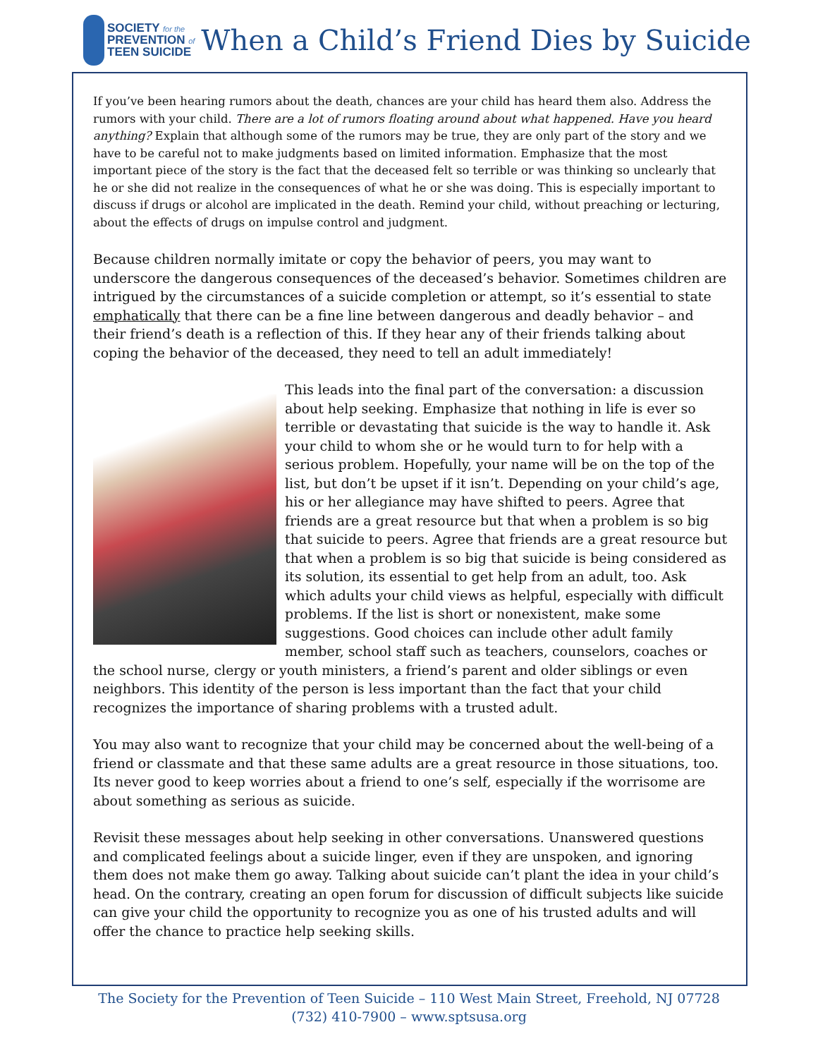SOCIETY for the
PREVENTION of
TEEN SUICIDE
When a Child’s Friend Dies by Suicide
If you’ve been hearing rumors about the death, chances are your child has heard them also. Address the rumors with your child. There are a lot of rumors floating around about what happened. Have you heard anything? Explain that although some of the rumors may be true, they are only part of the story and we have to be careful not to make judgments based on limited information. Emphasize that the most important piece of the story is the fact that the deceased felt so terrible or was thinking so unclearly that he or she did not realize in the consequences of what he or she was doing. This is especially important to discuss if drugs or alcohol are implicated in the death. Remind your child, without preaching or lecturing, about the effects of drugs on impulse control and judgment.
Because children normally imitate or copy the behavior of peers, you may want to underscore the dangerous consequences of the deceased’s behavior. Sometimes children are intrigued by the circumstances of a suicide completion or attempt, so it’s essential to state emphatically that there can be a fine line between dangerous and deadly behavior – and their friend’s death is a reflection of this. If they hear any of their friends talking about coping the behavior of the deceased, they need to tell an adult immediately!
This leads into the final part of the conversation: a discussion about help seeking. Emphasize that nothing in life is ever so terrible or devastating that suicide is the way to handle it. Ask your child to whom she or he would turn to for help with a serious problem. Hopefully, your name will be on the top of the list, but don’t be upset if it isn’t. Depending on your child’s age, his or her allegiance may have shifted to peers. Agree that friends are a great resource but that when a problem is so big that suicide to peers. Agree that friends are a great resource but that when a problem is so big that suicide is being considered as its solution, its essential to get help from an adult, too. Ask which adults your child views as helpful, especially with difficult problems. If the list is short or nonexistent, make some suggestions. Good choices can include other adult family member, school staff such as teachers, counselors, coaches or the school nurse, clergy or youth ministers, a friend’s parent and older siblings or even neighbors. This identity of the person is less important than the fact that your child recognizes the importance of sharing problems with a trusted adult.
You may also want to recognize that your child may be concerned about the well-being of a friend or classmate and that these same adults are a great resource in those situations, too. Its never good to keep worries about a friend to one’s self, especially if the worrisome are about something as serious as suicide.
Revisit these messages about help seeking in other conversations. Unanswered questions and complicated feelings about a suicide linger, even if they are unspoken, and ignoring them does not make them go away. Talking about suicide can’t plant the idea in your child’s head. On the contrary, creating an open forum for discussion of difficult subjects like suicide can give your child the opportunity to recognize you as one of his trusted adults and will offer the chance to practice help seeking skills.
The Society for the Prevention of Teen Suicide – 110 West Main Street, Freehold, NJ 07728
(732) 410-7900 – www.sptsusa.org